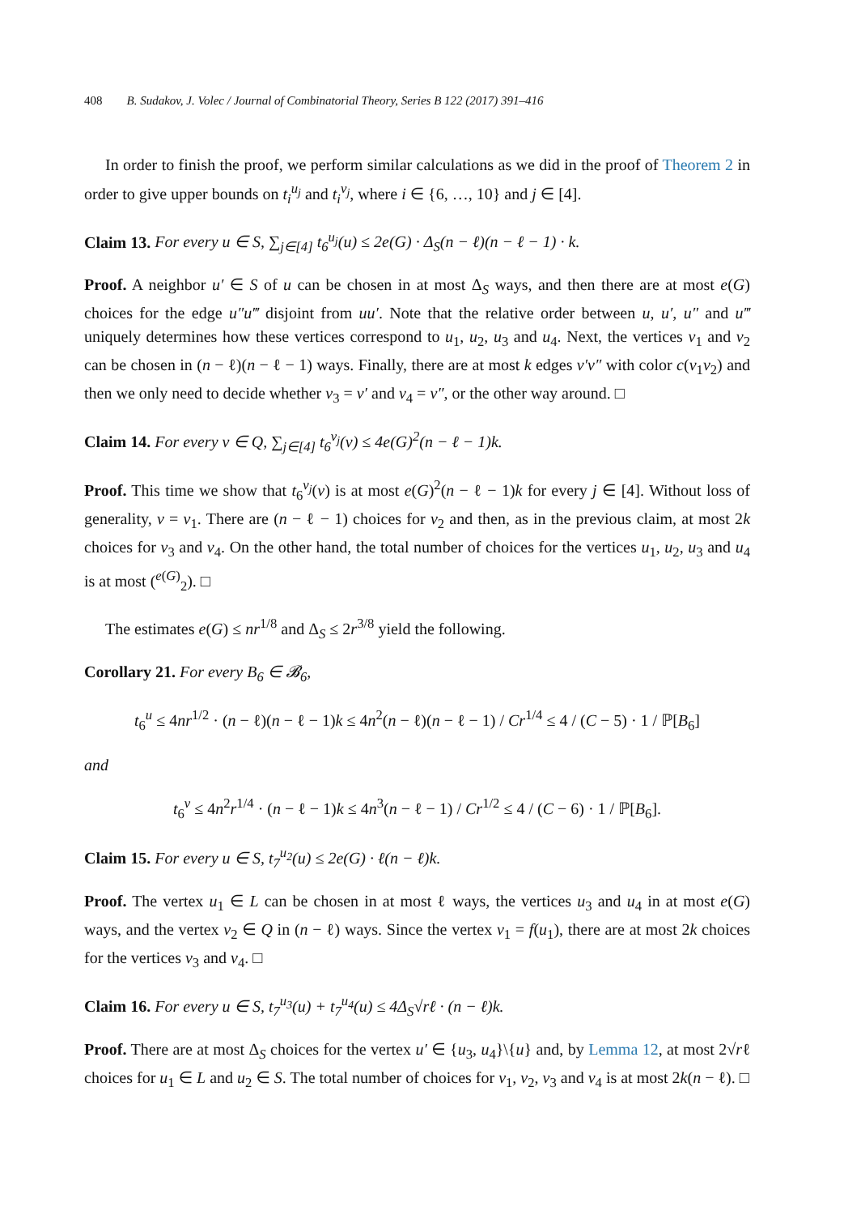408 B. Sudakov, J. Volec / Journal of Combinatorial Theory, Series B 122 (2017) 391–416
In order to finish the proof, we perform similar calculations as we did in the proof of Theorem 2 in order to give upper bounds on t<sub>i</sub><sup>u<sub>j</sub></sup> and t<sub>i</sub><sup>v<sub>j</sub></sup>, where i ∈ {6, …, 10} and j ∈ [4].
Claim 13. For every u ∈ S, ∑<sub>j∈[4]</sub> t<sub>6</sub><sup>u<sub>j</sub></sup>(u) ≤ 2e(G) · Δ<sub>S</sub>(n − ℓ)(n − ℓ − 1) · k.
Proof. A neighbor u′ ∈ S of u can be chosen in at most Δ<sub>S</sub> ways, and then there are at most e(G) choices for the edge u″u‴ disjoint from uu′. Note that the relative order between u, u′, u″ and u‴ uniquely determines how these vertices correspond to u<sub>1</sub>, u<sub>2</sub>, u<sub>3</sub> and u<sub>4</sub>. Next, the vertices v<sub>1</sub> and v<sub>2</sub> can be chosen in (n − ℓ)(n − ℓ − 1) ways. Finally, there are at most k edges v′v″ with color c(v<sub>1</sub>v<sub>2</sub>) and then we only need to decide whether v<sub>3</sub> = v′ and v<sub>4</sub> = v″, or the other way around. □
Claim 14. For every v ∈ Q, ∑<sub>j∈[4]</sub> t<sub>6</sub><sup>v<sub>j</sub></sup>(v) ≤ 4e(G)<sup>2</sup>(n − ℓ − 1)k.
Proof. This time we show that t<sub>6</sub><sup>v<sub>j</sub></sup>(v) is at most e(G)<sup>2</sup>(n − ℓ − 1)k for every j ∈ [4]. Without loss of generality, v = v<sub>1</sub>. There are (n − ℓ − 1) choices for v<sub>2</sub> and then, as in the previous claim, at most 2k choices for v<sub>3</sub> and v<sub>4</sub>. On the other hand, the total number of choices for the vertices u<sub>1</sub>, u<sub>2</sub>, u<sub>3</sub> and u<sub>4</sub> is at most (<sup>e(G)</sup><sub>2</sub>). □
The estimates e(G) ≤ nr<sup>1/8</sup> and Δ<sub>S</sub> ≤ 2r<sup>3/8</sup> yield the following.
Corollary 21. For every B<sub>6</sub> ∈ 𝓑<sub>6</sub>,
t<sub>6</sub><sup>u</sup> ≤ 4nr<sup>1/2</sup> · (n − ℓ)(n − ℓ − 1)k ≤ 4n<sup>2</sup>(n − ℓ)(n − ℓ − 1) / Cr<sup>1/4</sup> ≤ 4 / (C − 5) · 1 / ℙ[B<sub>6</sub>]
and
t<sub>6</sub><sup>v</sup> ≤ 4n<sup>2</sup>r<sup>1/4</sup> · (n − ℓ − 1)k ≤ 4n<sup>3</sup>(n − ℓ − 1) / Cr<sup>1/2</sup> ≤ 4 / (C − 6) · 1 / ℙ[B<sub>6</sub>].
Claim 15. For every u ∈ S, t<sub>7</sub><sup>u<sub>2</sub></sup>(u) ≤ 2e(G) · ℓ(n − ℓ)k.
Proof. The vertex u<sub>1</sub> ∈ L can be chosen in at most ℓ ways, the vertices u<sub>3</sub> and u<sub>4</sub> in at most e(G) ways, and the vertex v<sub>2</sub> ∈ Q in (n − ℓ) ways. Since the vertex v<sub>1</sub> = f(u<sub>1</sub>), there are at most 2k choices for the vertices v<sub>3</sub> and v<sub>4</sub>. □
Claim 16. For every u ∈ S, t<sub>7</sub><sup>u<sub>3</sub></sup>(u) + t<sub>7</sub><sup>u<sub>4</sub></sup>(u) ≤ 4Δ<sub>S</sub>√rℓ · (n − ℓ)k.
Proof. There are at most Δ<sub>S</sub> choices for the vertex u′ ∈ {u<sub>3</sub>, u<sub>4</sub>}\{u} and, by Lemma 12, at most 2√rℓ choices for u<sub>1</sub> ∈ L and u<sub>2</sub> ∈ S. The total number of choices for v<sub>1</sub>, v<sub>2</sub>, v<sub>3</sub> and v<sub>4</sub> is at most 2k(n − ℓ). □